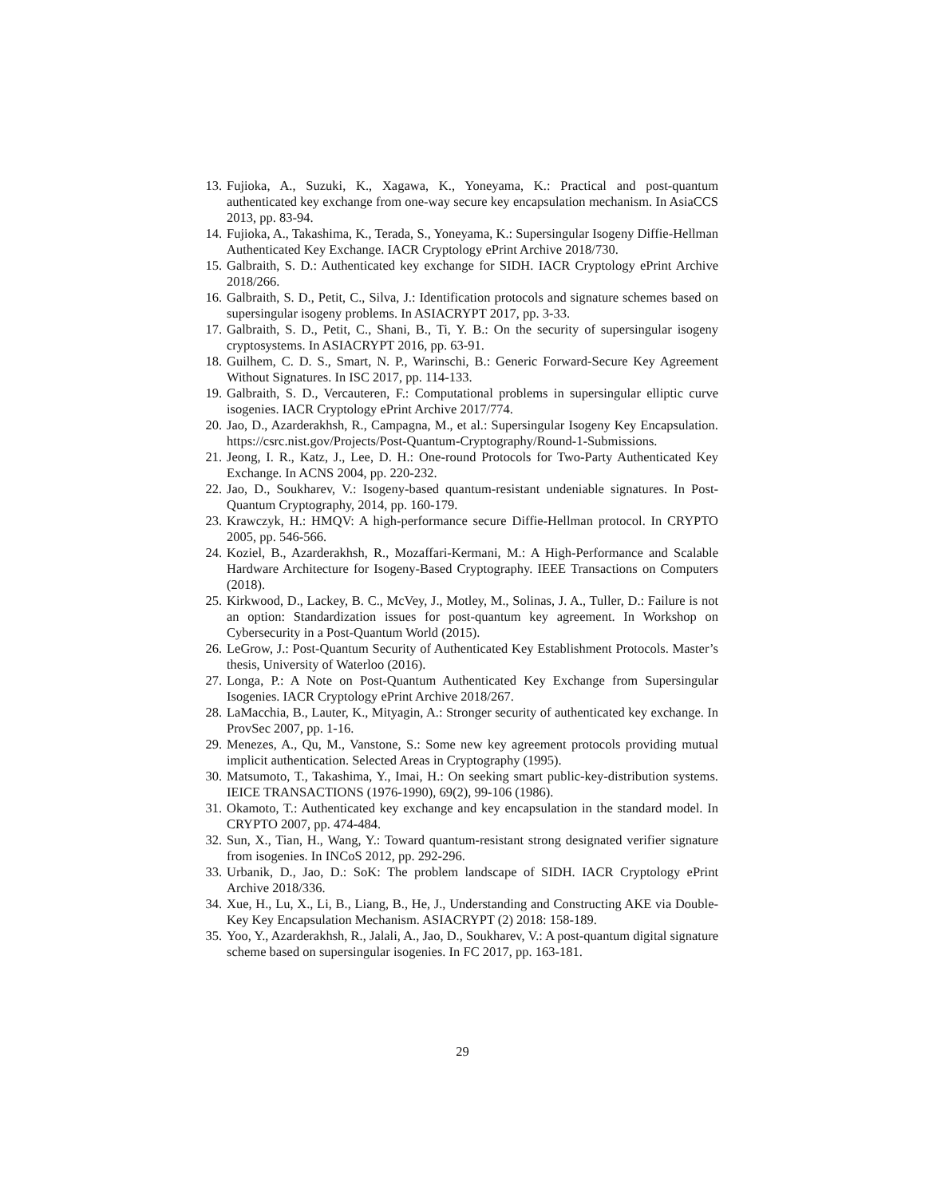13. Fujioka, A., Suzuki, K., Xagawa, K., Yoneyama, K.: Practical and post-quantum authenticated key exchange from one-way secure key encapsulation mechanism. In AsiaCCS 2013, pp. 83-94.
14. Fujioka, A., Takashima, K., Terada, S., Yoneyama, K.: Supersingular Isogeny Diffie-Hellman Authenticated Key Exchange. IACR Cryptology ePrint Archive 2018/730.
15. Galbraith, S. D.: Authenticated key exchange for SIDH. IACR Cryptology ePrint Archive 2018/266.
16. Galbraith, S. D., Petit, C., Silva, J.: Identification protocols and signature schemes based on supersingular isogeny problems. In ASIACRYPT 2017, pp. 3-33.
17. Galbraith, S. D., Petit, C., Shani, B., Ti, Y. B.: On the security of supersingular isogeny cryptosystems. In ASIACRYPT 2016, pp. 63-91.
18. Guilhem, C. D. S., Smart, N. P., Warinschi, B.: Generic Forward-Secure Key Agreement Without Signatures. In ISC 2017, pp. 114-133.
19. Galbraith, S. D., Vercauteren, F.: Computational problems in supersingular elliptic curve isogenies. IACR Cryptology ePrint Archive 2017/774.
20. Jao, D., Azarderakhsh, R., Campagna, M., et al.: Supersingular Isogeny Key Encapsulation. https://csrc.nist.gov/Projects/Post-Quantum-Cryptography/Round-1-Submissions.
21. Jeong, I. R., Katz, J., Lee, D. H.: One-round Protocols for Two-Party Authenticated Key Exchange. In ACNS 2004, pp. 220-232.
22. Jao, D., Soukharev, V.: Isogeny-based quantum-resistant undeniable signatures. In Post-Quantum Cryptography, 2014, pp. 160-179.
23. Krawczyk, H.: HMQV: A high-performance secure Diffie-Hellman protocol. In CRYPTO 2005, pp. 546-566.
24. Koziel, B., Azarderakhsh, R., Mozaffari-Kermani, M.: A High-Performance and Scalable Hardware Architecture for Isogeny-Based Cryptography. IEEE Transactions on Computers (2018).
25. Kirkwood, D., Lackey, B. C., McVey, J., Motley, M., Solinas, J. A., Tuller, D.: Failure is not an option: Standardization issues for post-quantum key agreement. In Workshop on Cybersecurity in a Post-Quantum World (2015).
26. LeGrow, J.: Post-Quantum Security of Authenticated Key Establishment Protocols. Master’s thesis, University of Waterloo (2016).
27. Longa, P.: A Note on Post-Quantum Authenticated Key Exchange from Supersingular Isogenies. IACR Cryptology ePrint Archive 2018/267.
28. LaMacchia, B., Lauter, K., Mityagin, A.: Stronger security of authenticated key exchange. In ProvSec 2007, pp. 1-16.
29. Menezes, A., Qu, M., Vanstone, S.: Some new key agreement protocols providing mutual implicit authentication. Selected Areas in Cryptography (1995).
30. Matsumoto, T., Takashima, Y., Imai, H.: On seeking smart public-key-distribution systems. IEICE TRANSACTIONS (1976-1990), 69(2), 99-106 (1986).
31. Okamoto, T.: Authenticated key exchange and key encapsulation in the standard model. In CRYPTO 2007, pp. 474-484.
32. Sun, X., Tian, H., Wang, Y.: Toward quantum-resistant strong designated verifier signature from isogenies. In INCoS 2012, pp. 292-296.
33. Urbanik, D., Jao, D.: SoK: The problem landscape of SIDH. IACR Cryptology ePrint Archive 2018/336.
34. Xue, H., Lu, X., Li, B., Liang, B., He, J., Understanding and Constructing AKE via Double-Key Key Encapsulation Mechanism. ASIACRYPT (2) 2018: 158-189.
35. Yoo, Y., Azarderakhsh, R., Jalali, A., Jao, D., Soukharev, V.: A post-quantum digital signature scheme based on supersingular isogenies. In FC 2017, pp. 163-181.
29